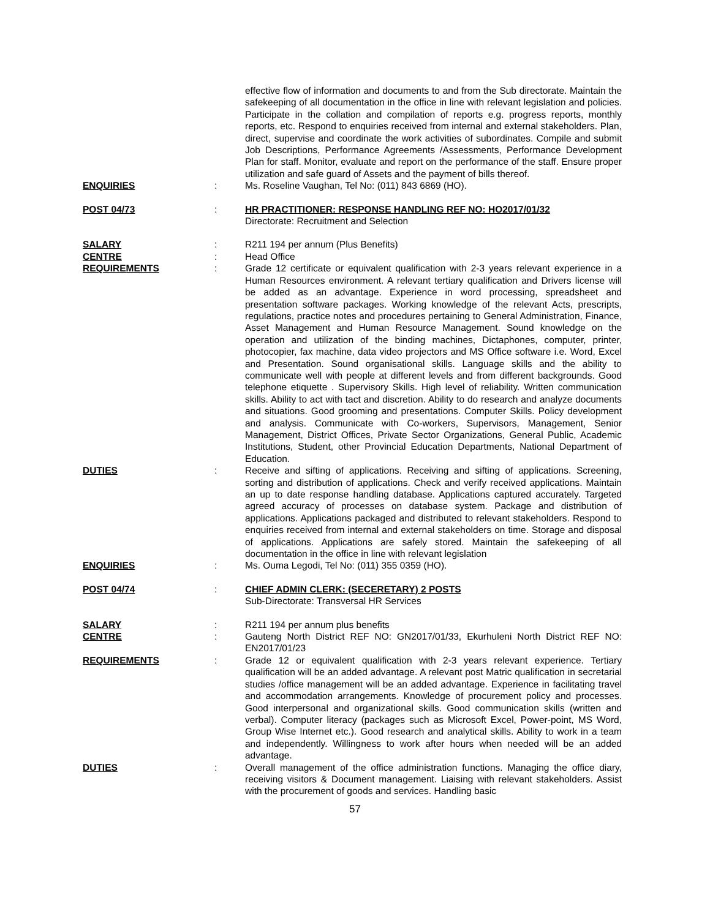effective flow of information and documents to and from the Sub directorate. Maintain the safekeeping of all documentation in the office in line with relevant legislation and policies. Participate in the collation and compilation of reports e.g. progress reports, monthly reports, etc. Respond to enquiries received from internal and external stakeholders. Plan, direct, supervise and coordinate the work activities of subordinates. Compile and submit Job Descriptions, Performance Agreements /Assessments, Performance Development Plan for staff. Monitor, evaluate and report on the performance of the staff. Ensure proper utilization and safe guard of Assets and the payment of bills thereof.
ENQUIRIES : Ms. Roseline Vaughan, Tel No: (011) 843 6869 (HO).
POST 04/73 : HR PRACTITIONER: RESPONSE HANDLING REF NO: HO2017/01/32
Directorate: Recruitment and Selection
SALARY : R211 194 per annum (Plus Benefits)
CENTRE : Head Office
REQUIREMENTS : Grade 12 certificate or equivalent qualification with 2-3 years relevant experience in a Human Resources environment. A relevant tertiary qualification and Drivers license will be added as an advantage. Experience in word processing, spreadsheet and presentation software packages. Working knowledge of the relevant Acts, prescripts, regulations, practice notes and procedures pertaining to General Administration, Finance, Asset Management and Human Resource Management. Sound knowledge on the operation and utilization of the binding machines, Dictaphones, computer, printer, photocopier, fax machine, data video projectors and MS Office software i.e. Word, Excel and Presentation. Sound organisational skills. Language skills and the ability to communicate well with people at different levels and from different backgrounds. Good telephone etiquette . Supervisory Skills. High level of reliability. Written communication skills. Ability to act with tact and discretion. Ability to do research and analyze documents and situations. Good grooming and presentations. Computer Skills. Policy development and analysis. Communicate with Co-workers, Supervisors, Management, Senior Management, District Offices, Private Sector Organizations, General Public, Academic Institutions, Student, other Provincial Education Departments, National Department of Education.
DUTIES : Receive and sifting of applications. Receiving and sifting of applications. Screening, sorting and distribution of applications. Check and verify received applications. Maintain an up to date response handling database. Applications captured accurately. Targeted agreed accuracy of processes on database system. Package and distribution of applications. Applications packaged and distributed to relevant stakeholders. Respond to enquiries received from internal and external stakeholders on time. Storage and disposal of applications. Applications are safely stored. Maintain the safekeeping of all documentation in the office in line with relevant legislation
ENQUIRIES : Ms. Ouma Legodi, Tel No: (011) 355 0359 (HO).
POST 04/74 : CHIEF ADMIN CLERK: (SECERETARY) 2 POSTS
Sub-Directorate: Transversal HR Services
SALARY : R211 194 per annum plus benefits
CENTRE : Gauteng North District REF NO: GN2017/01/33, Ekurhuleni North District REF NO: EN2017/01/23
REQUIREMENTS : Grade 12 or equivalent qualification with 2-3 years relevant experience. Tertiary qualification will be an added advantage. A relevant post Matric qualification in secretarial studies /office management will be an added advantage. Experience in facilitating travel and accommodation arrangements. Knowledge of procurement policy and processes. Good interpersonal and organizational skills. Good communication skills (written and verbal). Computer literacy (packages such as Microsoft Excel, Power-point, MS Word, Group Wise Internet etc.). Good research and analytical skills. Ability to work in a team and independently. Willingness to work after hours when needed will be an added advantage.
DUTIES : Overall management of the office administration functions. Managing the office diary, receiving visitors & Document management. Liaising with relevant stakeholders. Assist with the procurement of goods and services. Handling basic
57